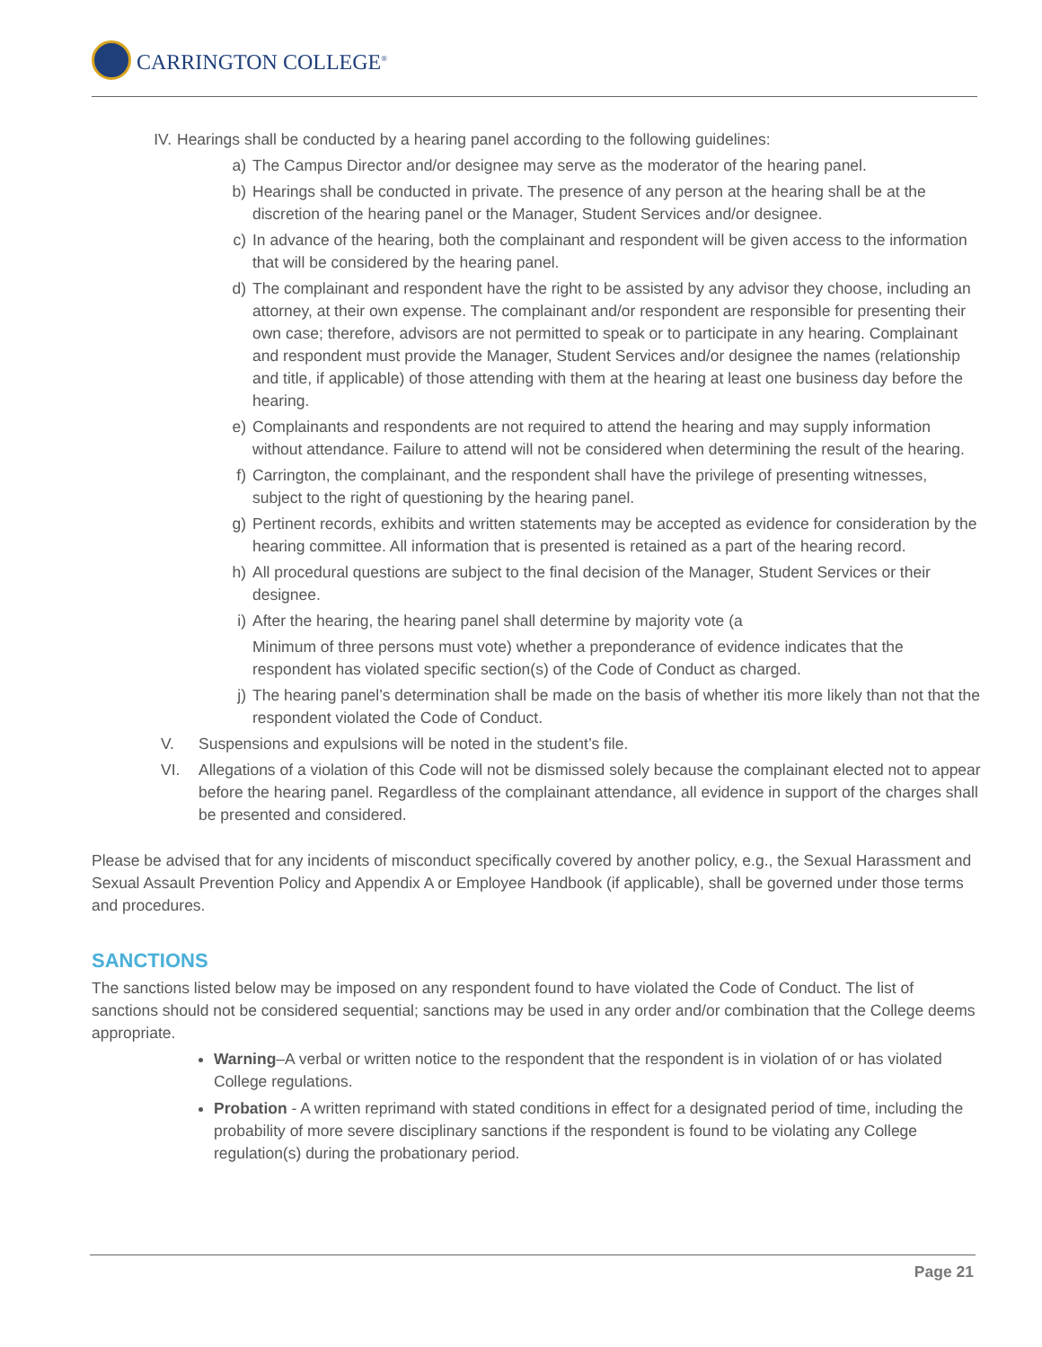CARRINGTON COLLEGE<sup>®</sup>
IV. Hearings shall be conducted by a hearing panel according to the following guidelines:
a) The Campus Director and/or designee may serve as the moderator of the hearing panel.
b) Hearings shall be conducted in private. The presence of any person at the hearing shall be at the discretion of the hearing panel or the Manager, Student Services and/or designee.
c) In advance of the hearing, both the complainant and respondent will be given access to the information that will be considered by the hearing panel.
d) The complainant and respondent have the right to be assisted by any advisor they choose, including an attorney, at their own expense. The complainant and/or respondent are responsible for presenting their own case; therefore, advisors are not permitted to speak or to participate in any hearing. Complainant and respondent must provide the Manager, Student Services and/or designee the names (relationship and title, if applicable) of those attending with them at the hearing at least one business day before the hearing.
e) Complainants and respondents are not required to attend the hearing and may supply information without attendance. Failure to attend will not be considered when determining the result of the hearing.
f) Carrington, the complainant, and the respondent shall have the privilege of presenting witnesses, subject to the right of questioning by the hearing panel.
g) Pertinent records, exhibits and written statements may be accepted as evidence for consideration by the hearing committee. All information that is presented is retained as a part of the hearing record.
h) All procedural questions are subject to the final decision of the Manager, Student Services or their designee.
i) After the hearing, the hearing panel shall determine by majority vote (a
Minimum of three persons must vote) whether a preponderance of evidence indicates that the respondent has violated specific section(s) of the Code of Conduct as charged.
j) The hearing panel’s determination shall be made on the basis of whether itis more likely than not that the respondent violated the Code of Conduct.
V. Suspensions and expulsions will be noted in the student’s file.
VI. Allegations of a violation of this Code will not be dismissed solely because the complainant elected not to appear before the hearing panel. Regardless of the complainant attendance, all evidence in support of the charges shall be presented and considered.
Please be advised that for any incidents of misconduct specifically covered by another policy, e.g., the Sexual Harassment and Sexual Assault Prevention Policy and Appendix A or Employee Handbook (if applicable), shall be governed under those terms and procedures.
SANCTIONS
The sanctions listed below may be imposed on any respondent found to have violated the Code of Conduct. The list of sanctions should not be considered sequential; sanctions may be used in any order and/or combination that the College deems appropriate.
Warning–A verbal or written notice to the respondent that the respondent is in violation of or has violated College regulations.
Probation - A written reprimand with stated conditions in effect for a designated period of time, including the probability of more severe disciplinary sanctions if the respondent is found to be violating any College regulation(s) during the probationary period.
Page 21